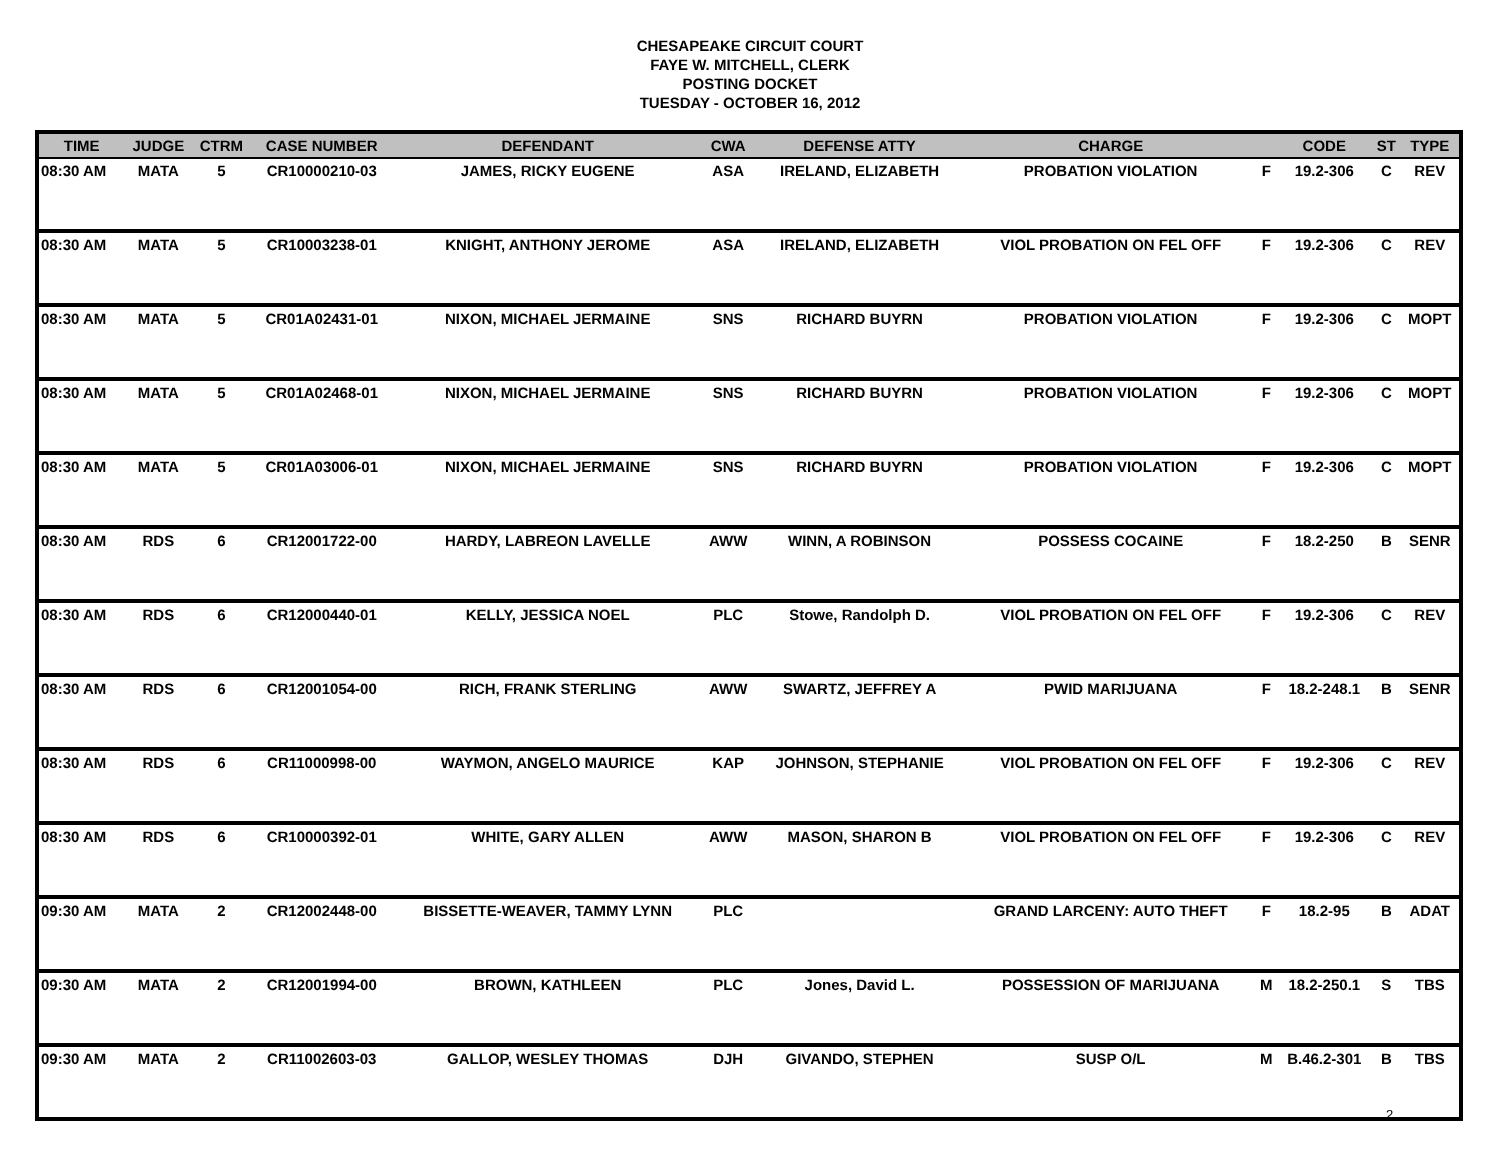CHESAPEAKE CIRCUIT COURT
FAYE W. MITCHELL, CLERK
POSTING DOCKET
TUESDAY - OCTOBER 16, 2012
| TIME | JUDGE | CTRM | CASE NUMBER | DEFENDANT | CWA | DEFENSE ATTY | CHARGE | | CODE | ST | TYPE |
| --- | --- | --- | --- | --- | --- | --- | --- | --- | --- | --- | --- |
| 08:30 AM | MATA | 5 | CR10000210-03 | JAMES, RICKY EUGENE | ASA | IRELAND, ELIZABETH | PROBATION VIOLATION | F | 19.2-306 | C | REV |
| 08:30 AM | MATA | 5 | CR10003238-01 | KNIGHT, ANTHONY JEROME | ASA | IRELAND, ELIZABETH | VIOL PROBATION ON FEL OFF | F | 19.2-306 | C | REV |
| 08:30 AM | MATA | 5 | CR01A02431-01 | NIXON, MICHAEL JERMAINE | SNS | RICHARD BUYRN | PROBATION VIOLATION | F | 19.2-306 | C | MOPT |
| 08:30 AM | MATA | 5 | CR01A02468-01 | NIXON, MICHAEL JERMAINE | SNS | RICHARD BUYRN | PROBATION VIOLATION | F | 19.2-306 | C | MOPT |
| 08:30 AM | MATA | 5 | CR01A03006-01 | NIXON, MICHAEL JERMAINE | SNS | RICHARD BUYRN | PROBATION VIOLATION | F | 19.2-306 | C | MOPT |
| 08:30 AM | RDS | 6 | CR12001722-00 | HARDY, LABREON LAVELLE | AWW | WINN, A ROBINSON | POSSESS COCAINE | F | 18.2-250 | B | SENR |
| 08:30 AM | RDS | 6 | CR12000440-01 | KELLY, JESSICA NOEL | PLC | Stowe, Randolph D. | VIOL PROBATION ON FEL OFF | F | 19.2-306 | C | REV |
| 08:30 AM | RDS | 6 | CR12001054-00 | RICH, FRANK STERLING | AWW | SWARTZ, JEFFREY A | PWID MARIJUANA | F | 18.2-248.1 | B | SENR |
| 08:30 AM | RDS | 6 | CR11000998-00 | WAYMON, ANGELO MAURICE | KAP | JOHNSON, STEPHANIE | VIOL PROBATION ON FEL OFF | F | 19.2-306 | C | REV |
| 08:30 AM | RDS | 6 | CR10000392-01 | WHITE, GARY ALLEN | AWW | MASON, SHARON B | VIOL PROBATION ON FEL OFF | F | 19.2-306 | C | REV |
| 09:30 AM | MATA | 2 | CR12002448-00 | BISSETTE-WEAVER, TAMMY LYNN | PLC | | GRAND LARCENY: AUTO THEFT | F | 18.2-95 | B | ADAT |
| 09:30 AM | MATA | 2 | CR12001994-00 | BROWN, KATHLEEN | PLC | Jones, David L. | POSSESSION OF MARIJUANA | M | 18.2-250.1 | S | TBS |
| 09:30 AM | MATA | 2 | CR11002603-03 | GALLOP, WESLEY THOMAS | DJH | GIVANDO, STEPHEN | SUSP O/L | M | B.46.2-301 | B | TBS |
2